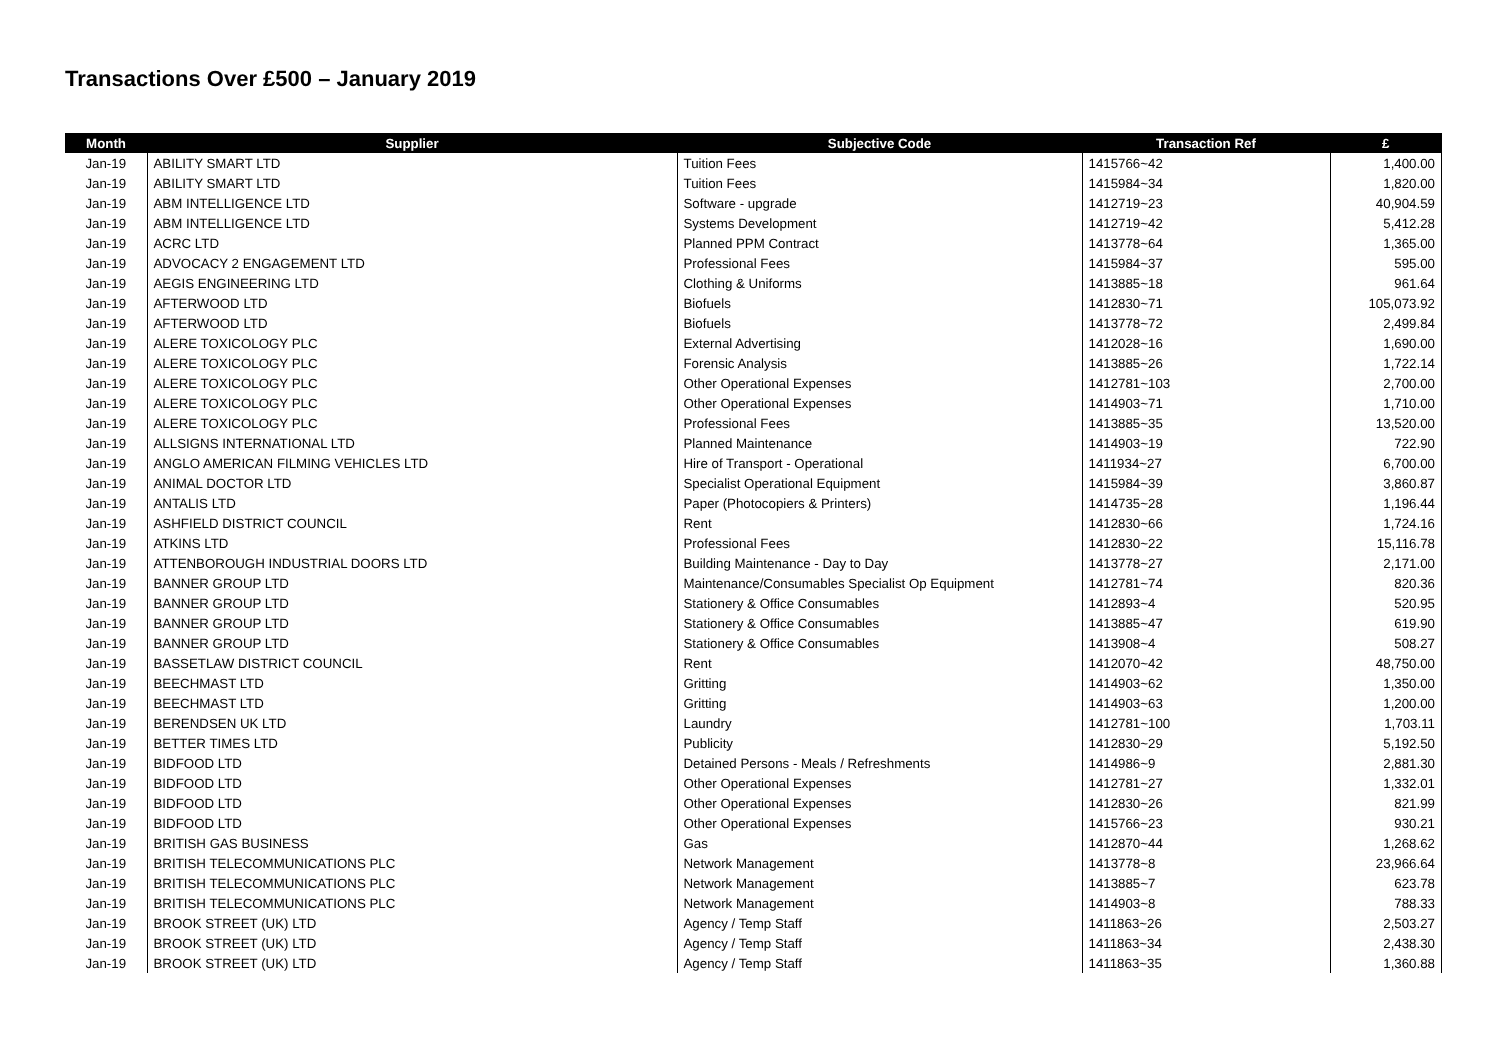Transactions Over £500 – January 2019
| Month | Supplier | Subjective Code | Transaction Ref | £ |
| --- | --- | --- | --- | --- |
| Jan-19 | ABILITY SMART LTD | Tuition Fees | 1415766~42 | 1,400.00 |
| Jan-19 | ABILITY SMART LTD | Tuition Fees | 1415984~34 | 1,820.00 |
| Jan-19 | ABM INTELLIGENCE LTD | Software - upgrade | 1412719~23 | 40,904.59 |
| Jan-19 | ABM INTELLIGENCE LTD | Systems Development | 1412719~42 | 5,412.28 |
| Jan-19 | ACRC LTD | Planned PPM Contract | 1413778~64 | 1,365.00 |
| Jan-19 | ADVOCACY 2 ENGAGEMENT LTD | Professional Fees | 1415984~37 | 595.00 |
| Jan-19 | AEGIS ENGINEERING LTD | Clothing & Uniforms | 1413885~18 | 961.64 |
| Jan-19 | AFTERWOOD LTD | Biofuels | 1412830~71 | 105,073.92 |
| Jan-19 | AFTERWOOD LTD | Biofuels | 1413778~72 | 2,499.84 |
| Jan-19 | ALERE TOXICOLOGY PLC | External Advertising | 1412028~16 | 1,690.00 |
| Jan-19 | ALERE TOXICOLOGY PLC | Forensic Analysis | 1413885~26 | 1,722.14 |
| Jan-19 | ALERE TOXICOLOGY PLC | Other Operational Expenses | 1412781~103 | 2,700.00 |
| Jan-19 | ALERE TOXICOLOGY PLC | Other Operational Expenses | 1414903~71 | 1,710.00 |
| Jan-19 | ALERE TOXICOLOGY PLC | Professional Fees | 1413885~35 | 13,520.00 |
| Jan-19 | ALLSIGNS INTERNATIONAL LTD | Planned Maintenance | 1414903~19 | 722.90 |
| Jan-19 | ANGLO AMERICAN FILMING VEHICLES LTD | Hire of Transport - Operational | 1411934~27 | 6,700.00 |
| Jan-19 | ANIMAL DOCTOR LTD | Specialist Operational Equipment | 1415984~39 | 3,860.87 |
| Jan-19 | ANTALIS LTD | Paper (Photocopiers & Printers) | 1414735~28 | 1,196.44 |
| Jan-19 | ASHFIELD DISTRICT COUNCIL | Rent | 1412830~66 | 1,724.16 |
| Jan-19 | ATKINS LTD | Professional Fees | 1412830~22 | 15,116.78 |
| Jan-19 | ATTENBOROUGH INDUSTRIAL DOORS LTD | Building Maintenance - Day to Day | 1413778~27 | 2,171.00 |
| Jan-19 | BANNER GROUP LTD | Maintenance/Consumables Specialist Op Equipment | 1412781~74 | 820.36 |
| Jan-19 | BANNER GROUP LTD | Stationery & Office Consumables | 1412893~4 | 520.95 |
| Jan-19 | BANNER GROUP LTD | Stationery & Office Consumables | 1413885~47 | 619.90 |
| Jan-19 | BANNER GROUP LTD | Stationery & Office Consumables | 1413908~4 | 508.27 |
| Jan-19 | BASSETLAW DISTRICT COUNCIL | Rent | 1412070~42 | 48,750.00 |
| Jan-19 | BEECHMAST LTD | Gritting | 1414903~62 | 1,350.00 |
| Jan-19 | BEECHMAST LTD | Gritting | 1414903~63 | 1,200.00 |
| Jan-19 | BERENDSEN UK LTD | Laundry | 1412781~100 | 1,703.11 |
| Jan-19 | BETTER TIMES LTD | Publicity | 1412830~29 | 5,192.50 |
| Jan-19 | BIDFOOD LTD | Detained Persons - Meals / Refreshments | 1414986~9 | 2,881.30 |
| Jan-19 | BIDFOOD LTD | Other Operational Expenses | 1412781~27 | 1,332.01 |
| Jan-19 | BIDFOOD LTD | Other Operational Expenses | 1412830~26 | 821.99 |
| Jan-19 | BIDFOOD LTD | Other Operational Expenses | 1415766~23 | 930.21 |
| Jan-19 | BRITISH GAS BUSINESS | Gas | 1412870~44 | 1,268.62 |
| Jan-19 | BRITISH TELECOMMUNICATIONS PLC | Network Management | 1413778~8 | 23,966.64 |
| Jan-19 | BRITISH TELECOMMUNICATIONS PLC | Network Management | 1413885~7 | 623.78 |
| Jan-19 | BRITISH TELECOMMUNICATIONS PLC | Network Management | 1414903~8 | 788.33 |
| Jan-19 | BROOK STREET (UK) LTD | Agency / Temp Staff | 1411863~26 | 2,503.27 |
| Jan-19 | BROOK STREET (UK) LTD | Agency / Temp Staff | 1411863~34 | 2,438.30 |
| Jan-19 | BROOK STREET (UK) LTD | Agency / Temp Staff | 1411863~35 | 1,360.88 |